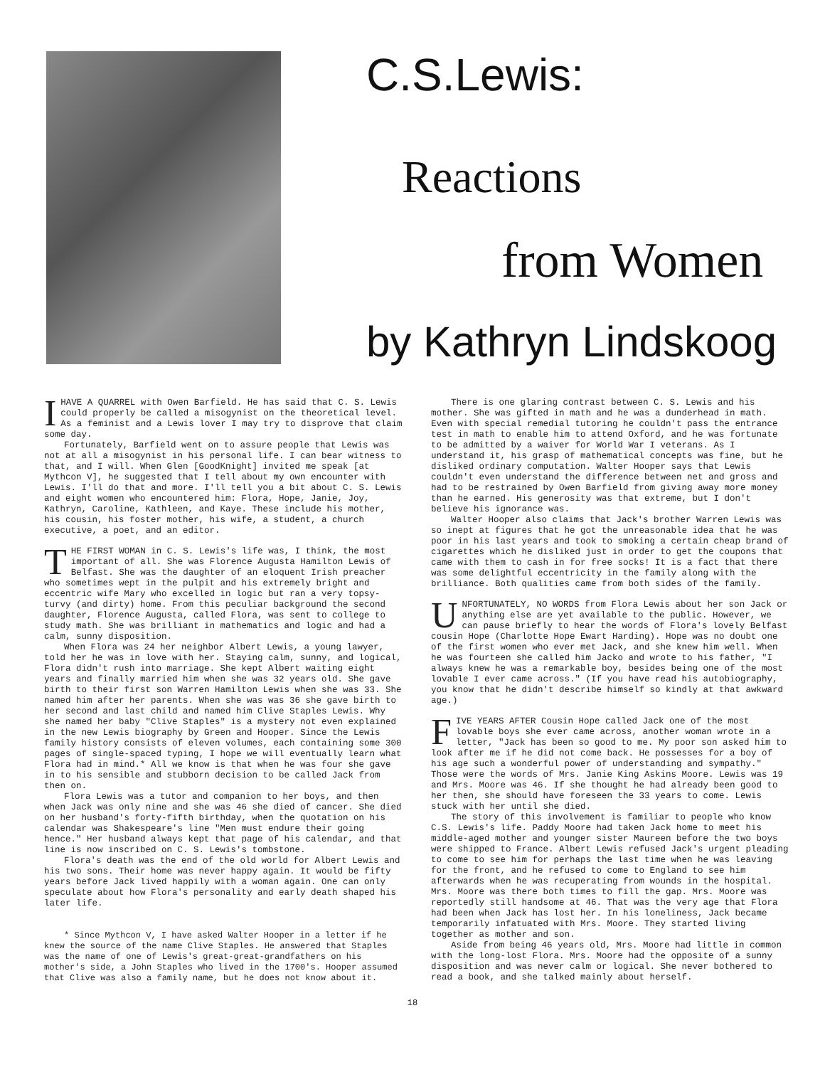C.S.Lewis:
Reactions
from Women
by Kathryn Lindskoog
I HAVE A QUARREL with Owen Barfield. He has said that C. S. Lewis could properly be called a misogynist on the theoretical level. As a feminist and a Lewis lover I may try to disprove that claim some day.
Fortunately, Barfield went on to assure people that Lewis was not at all a misogynist in his personal life. I can bear witness to that, and I will. When Glen [GoodKnight] invited me speak [at Mythcon V], he suggested that I tell about my own encounter with Lewis. I'll do that and more. I'll tell you a bit about C. S. Lewis and eight women who encountered him: Flora, Hope, Janie, Joy, Kathryn, Caroline, Kathleen, and Kaye. These include his mother, his cousin, his foster mother, his wife, a student, a church executive, a poet, and an editor.
THE FIRST WOMAN in C. S. Lewis's life was, I think, the most important of all. She was Florence Augusta Hamilton Lewis of Belfast. She was the daughter of an eloquent Irish preacher who sometimes wept in the pulpit and his extremely bright and eccentric wife Mary who excelled in logic but ran a very topsy-turvy (and dirty) home. From this peculiar background the second daughter, Florence Augusta, called Flora, was sent to college to study math. She was brilliant in mathematics and logic and had a calm, sunny disposition.
When Flora was 24 her neighbor Albert Lewis, a young lawyer, told her he was in love with her. Staying calm, sunny, and logical, Flora didn't rush into marriage. She kept Albert waiting eight years and finally married him when she was 32 years old. She gave birth to their first son Warren Hamilton Lewis when she was 33. She named him after her parents. When she was was 36 she gave birth to her second and last child and named him Clive Staples Lewis. Why she named her baby "Clive Staples" is a mystery not even explained in the new Lewis biography by Green and Hooper. Since the Lewis family history consists of eleven volumes, each containing some 300 pages of single-spaced typing, I hope we will eventually learn what Flora had in mind.* All we know is that when he was four she gave in to his sensible and stubborn decision to be called Jack from then on.
Flora Lewis was a tutor and companion to her boys, and then when Jack was only nine and she was 46 she died of cancer. She died on her husband's forty-fifth birthday, when the quotation on his calendar was Shakespeare's line "Men must endure their going hence." Her husband always kept that page of his calendar, and that line is now inscribed on C. S. Lewis's tombstone.
Flora's death was the end of the old world for Albert Lewis and his two sons. Their home was never happy again. It would be fifty years before Jack lived happily with a woman again. One can only speculate about how Flora's personality and early death shaped his later life.
* Since Mythcon V, I have asked Walter Hooper in a letter if he knew the source of the name Clive Staples. He answered that Staples was the name of one of Lewis's great-great-grandfathers on his mother's side, a John Staples who lived in the 1700's. Hooper assumed that Clive was also a family name, but he does not know about it.
There is one glaring contrast between C. S. Lewis and his mother. She was gifted in math and he was a dunderhead in math. Even with special remedial tutoring he couldn't pass the entrance test in math to enable him to attend Oxford, and he was fortunate to be admitted by a waiver for World War I veterans. As I understand it, his grasp of mathematical concepts was fine, but he disliked ordinary computation. Walter Hooper says that Lewis couldn't even understand the difference between net and gross and had to be restrained by Owen Barfield from giving away more money than he earned. His generosity was that extreme, but I don't believe his ignorance was.
Walter Hooper also claims that Jack's brother Warren Lewis was so inept at figures that he got the unreasonable idea that he was poor in his last years and took to smoking a certain cheap brand of cigarettes which he disliked just in order to get the coupons that came with them to cash in for free socks! It is a fact that there was some delightful eccentricity in the family along with the brilliance. Both qualities came from both sides of the family.
UNFORTUNATELY, NO WORDS from Flora Lewis about her son Jack or anything else are yet available to the public. However, we can pause briefly to hear the words of Flora's lovely Belfast cousin Hope (Charlotte Hope Ewart Harding). Hope was no doubt one of the first women who ever met Jack, and she knew him well. When he was fourteen she called him Jacko and wrote to his father, "I always knew he was a remarkable boy, besides being one of the most lovable I ever came across." (If you have read his autobiography, you know that he didn't describe himself so kindly at that awkward age.)
FIVE YEARS AFTER Cousin Hope called Jack one of the most lovable boys she ever came across, another woman wrote in a letter, "Jack has been so good to me. My poor son asked him to look after me if he did not come back. He possesses for a boy of his age such a wonderful power of understanding and sympathy." Those were the words of Mrs. Janie King Askins Moore. Lewis was 19 and Mrs. Moore was 46. If she thought he had already been good to her then, she should have foreseen the 33 years to come. Lewis stuck with her until she died.
The story of this involvement is familiar to people who know C.S. Lewis's life. Paddy Moore had taken Jack home to meet his middle-aged mother and younger sister Maureen before the two boys were shipped to France. Albert Lewis refused Jack's urgent pleading to come to see him for perhaps the last time when he was leaving for the front, and he refused to come to England to see him afterwards when he was recuperating from wounds in the hospital. Mrs. Moore was there both times to fill the gap. Mrs. Moore was reportedly still handsome at 46. That was the very age that Flora had been when Jack has lost her. In his loneliness, Jack became temporarily infatuated with Mrs. Moore. They started living together as mother and son.
Aside from being 46 years old, Mrs. Moore had little in common with the long-lost Flora. Mrs. Moore had the opposite of a sunny disposition and was never calm or logical. She never bothered to read a book, and she talked mainly about herself.
18